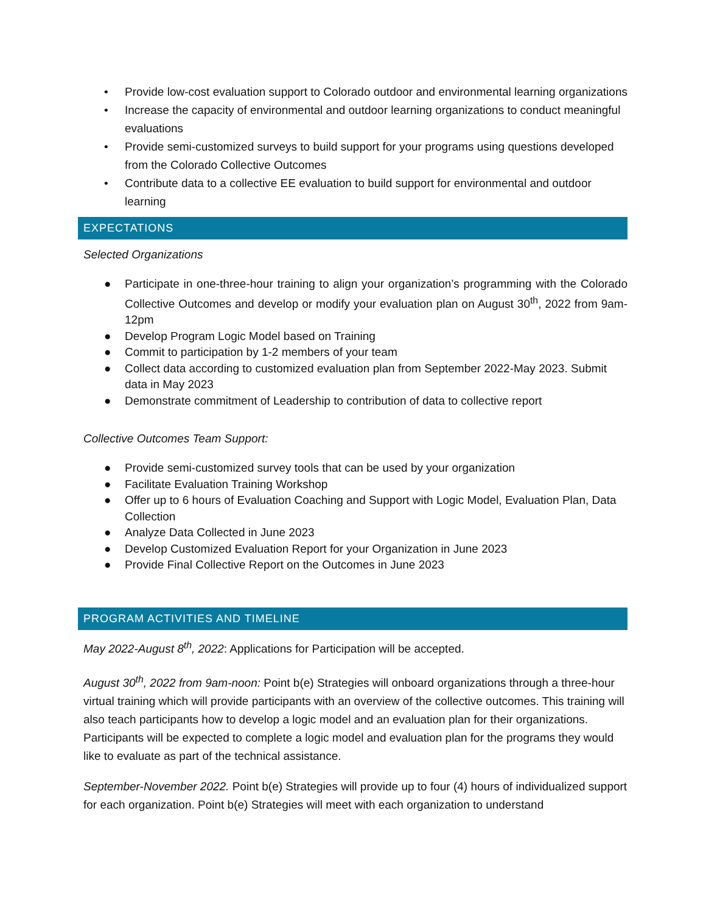• Provide low-cost evaluation support to Colorado outdoor and environmental learning organizations
• Increase the capacity of environmental and outdoor learning organizations to conduct meaningful evaluations
• Provide semi-customized surveys to build support for your programs using questions developed from the Colorado Collective Outcomes
• Contribute data to a collective EE evaluation to build support for environmental and outdoor learning
EXPECTATIONS
Selected Organizations
● Participate in one-three-hour training to align your organization’s programming with the Colorado Collective Outcomes and develop or modify your evaluation plan on August 30<sup>th</sup>, 2022 from 9am-12pm
● Develop Program Logic Model based on Training
● Commit to participation by 1-2 members of your team
● Collect data according to customized evaluation plan from September 2022-May 2023. Submit data in May 2023
● Demonstrate commitment of Leadership to contribution of data to collective report
Collective Outcomes Team Support:
● Provide semi-customized survey tools that can be used by your organization
● Facilitate Evaluation Training Workshop
● Offer up to 6 hours of Evaluation Coaching and Support with Logic Model, Evaluation Plan, Data Collection
● Analyze Data Collected in June 2023
● Develop Customized Evaluation Report for your Organization in June 2023
● Provide Final Collective Report on the Outcomes in June 2023
PROGRAM ACTIVITIES AND TIMELINE
May 2022-August 8<sup>th</sup>, 2022: Applications for Participation will be accepted.
August 30<sup>th</sup>, 2022 from 9am-noon: Point b(e) Strategies will onboard organizations through a three-hour virtual training which will provide participants with an overview of the collective outcomes. This training will also teach participants how to develop a logic model and an evaluation plan for their organizations. Participants will be expected to complete a logic model and evaluation plan for the programs they would like to evaluate as part of the technical assistance.
September-November 2022. Point b(e) Strategies will provide up to four (4) hours of individualized support for each organization. Point b(e) Strategies will meet with each organization to understand